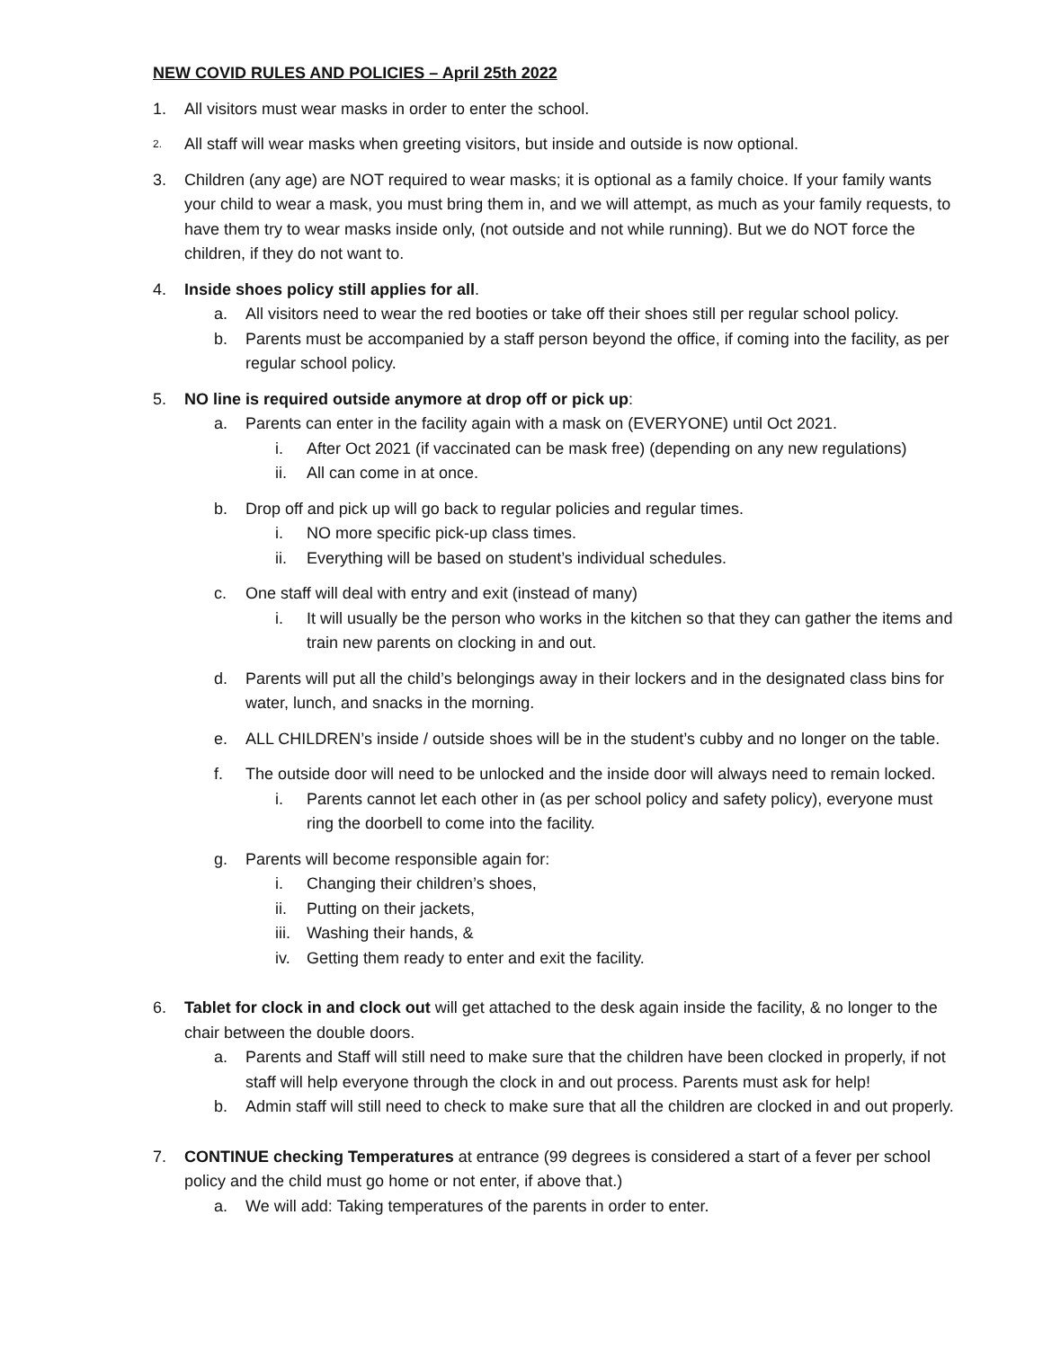NEW COVID RULES AND POLICIES – April 25th 2022
1. All visitors must wear masks in order to enter the school.
2. All staff will wear masks when greeting visitors, but inside and outside is now optional.
3. Children (any age) are NOT required to wear masks; it is optional as a family choice. If your family wants your child to wear a mask, you must bring them in, and we will attempt, as much as your family requests, to have them try to wear masks inside only, (not outside and not while running). But we do NOT force the children, if they do not want to.
4. Inside shoes policy still applies for all.
a. All visitors need to wear the red booties or take off their shoes still per regular school policy.
b. Parents must be accompanied by a staff person beyond the office, if coming into the facility, as per regular school policy.
5. NO line is required outside anymore at drop off or pick up:
a. Parents can enter in the facility again with a mask on (EVERYONE) until Oct 2021.
i. After Oct 2021 (if vaccinated can be mask free) (depending on any new regulations)
ii. All can come in at once.
b. Drop off and pick up will go back to regular policies and regular times.
i. NO more specific pick-up class times.
ii. Everything will be based on student’s individual schedules.
c. One staff will deal with entry and exit (instead of many)
i. It will usually be the person who works in the kitchen so that they can gather the items and train new parents on clocking in and out.
d. Parents will put all the child’s belongings away in their lockers and in the designated class bins for water, lunch, and snacks in the morning.
e. ALL CHILDREN’s inside / outside shoes will be in the student’s cubby and no longer on the table.
f. The outside door will need to be unlocked and the inside door will always need to remain locked.
i. Parents cannot let each other in (as per school policy and safety policy), everyone must ring the doorbell to come into the facility.
g. Parents will become responsible again for:
i. Changing their children’s shoes,
ii. Putting on their jackets,
iii. Washing their hands, &
iv. Getting them ready to enter and exit the facility.
6. Tablet for clock in and clock out will get attached to the desk again inside the facility, & no longer to the chair between the double doors.
a. Parents and Staff will still need to make sure that the children have been clocked in properly, if not staff will help everyone through the clock in and out process. Parents must ask for help!
b. Admin staff will still need to check to make sure that all the children are clocked in and out properly.
7. CONTINUE checking Temperatures at entrance (99 degrees is considered a start of a fever per school policy and the child must go home or not enter, if above that.)
a. We will add: Taking temperatures of the parents in order to enter.